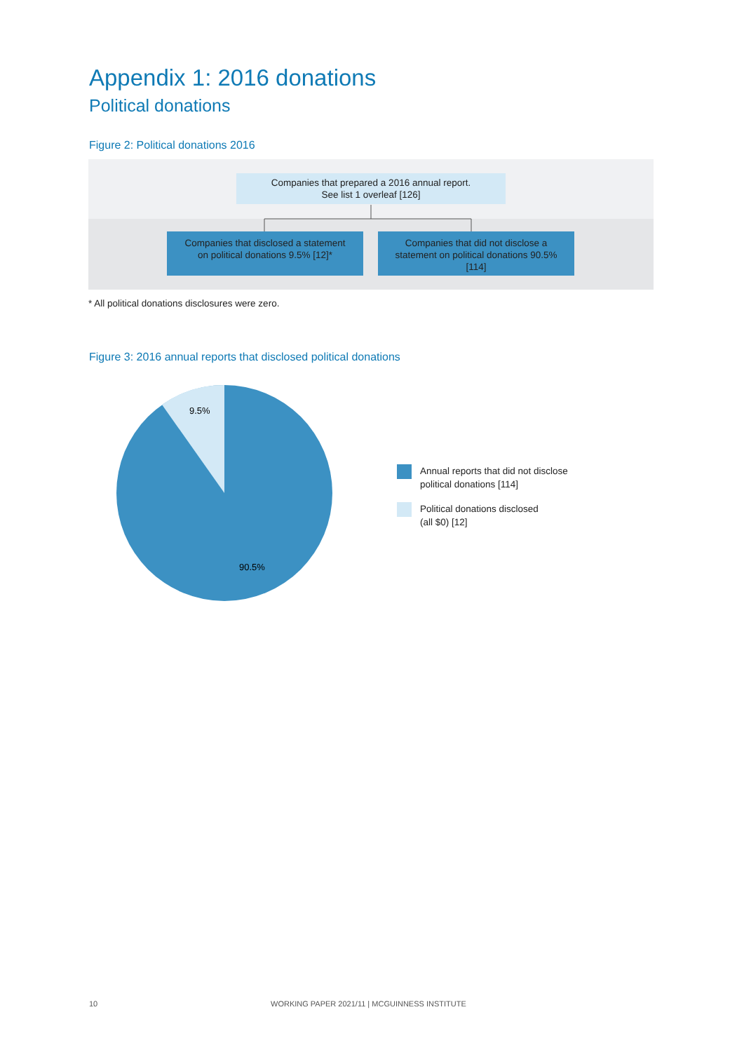Appendix 1: 2016 donations
Political donations
Figure 2: Political donations 2016
Companies that prepared a 2016 annual report.
See list 1 overleaf [126]
Companies that disclosed a statement
on political donations 9.5% [12]*
Companies that did not disclose a
statement on political donations 90.5%
[114]
* All political donations disclosures were zero.
Figure 3: 2016 annual reports that disclosed political donations
9.5%
90.5%
Annual reports that did not disclose
political donations [114]
Political donations disclosed
(all $0) [12]
10
WORKING PAPER 2021/11 | MCGUINNESS INSTITUTE